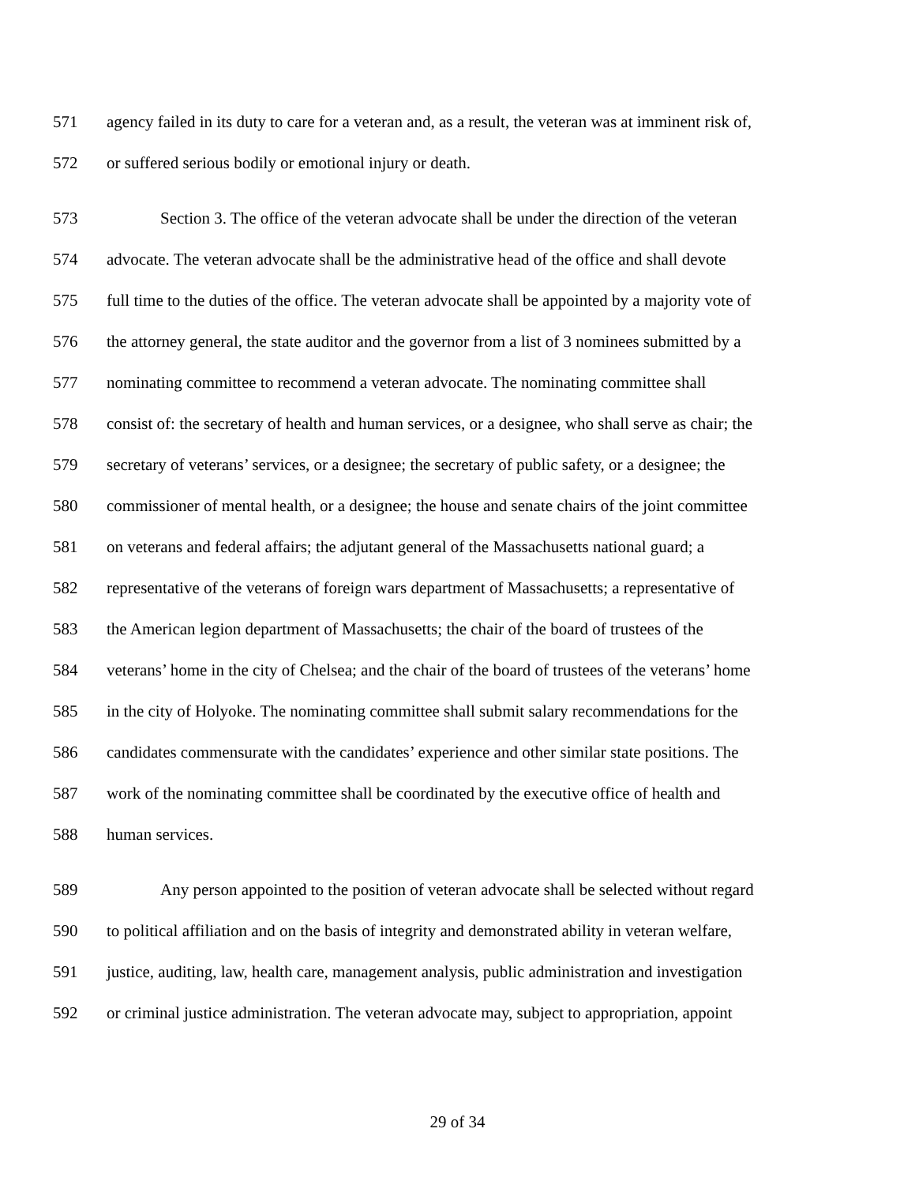571 agency failed in its duty to care for a veteran and, as a result, the veteran was at imminent risk of,
572 or suffered serious bodily or emotional injury or death.
573 Section 3. The office of the veteran advocate shall be under the direction of the veteran
574 advocate. The veteran advocate shall be the administrative head of the office and shall devote
575 full time to the duties of the office. The veteran advocate shall be appointed by a majority vote of
576 the attorney general, the state auditor and the governor from a list of 3 nominees submitted by a
577 nominating committee to recommend a veteran advocate. The nominating committee shall
578 consist of: the secretary of health and human services, or a designee, who shall serve as chair; the
579 secretary of veterans’ services, or a designee; the secretary of public safety, or a designee; the
580 commissioner of mental health, or a designee; the house and senate chairs of the joint committee
581 on veterans and federal affairs; the adjutant general of the Massachusetts national guard; a
582 representative of the veterans of foreign wars department of Massachusetts; a representative of
583 the American legion department of Massachusetts; the chair of the board of trustees of the
584 veterans’ home in the city of Chelsea; and the chair of the board of trustees of the veterans’ home
585 in the city of Holyoke. The nominating committee shall submit salary recommendations for the
586 candidates commensurate with the candidates’ experience and other similar state positions. The
587 work of the nominating committee shall be coordinated by the executive office of health and
588 human services.
589 Any person appointed to the position of veteran advocate shall be selected without regard
590 to political affiliation and on the basis of integrity and demonstrated ability in veteran welfare,
591 justice, auditing, law, health care, management analysis, public administration and investigation
592 or criminal justice administration. The veteran advocate may, subject to appropriation, appoint
29 of 34